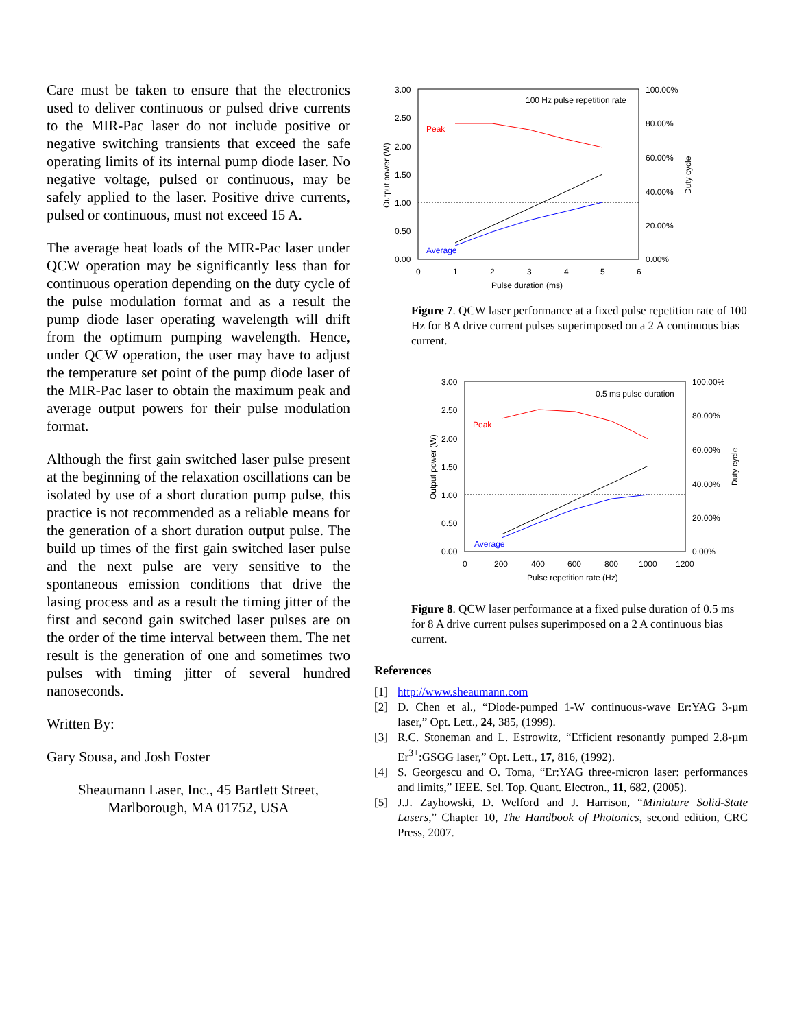Care must be taken to ensure that the electronics used to deliver continuous or pulsed drive currents to the MIR-Pac laser do not include positive or negative switching transients that exceed the safe operating limits of its internal pump diode laser. No negative voltage, pulsed or continuous, may be safely applied to the laser. Positive drive currents, pulsed or continuous, must not exceed 15 A.
The average heat loads of the MIR-Pac laser under QCW operation may be significantly less than for continuous operation depending on the duty cycle of the pulse modulation format and as a result the pump diode laser operating wavelength will drift from the optimum pumping wavelength. Hence, under QCW operation, the user may have to adjust the temperature set point of the pump diode laser of the MIR-Pac laser to obtain the maximum peak and average output powers for their pulse modulation format.
Although the first gain switched laser pulse present at the beginning of the relaxation oscillations can be isolated by use of a short duration pump pulse, this practice is not recommended as a reliable means for the generation of a short duration output pulse. The build up times of the first gain switched laser pulse and the next pulse are very sensitive to the spontaneous emission conditions that drive the lasing process and as a result the timing jitter of the first and second gain switched laser pulses are on the order of the time interval between them. The net result is the generation of one and sometimes two pulses with timing jitter of several hundred nanoseconds.
Written By:
Gary Sousa, and Josh Foster
Sheaumann Laser, Inc., 45 Bartlett Street, Marlborough, MA 01752, USA
3.00
2.50
2.00
1.50
1.00
0.50
0.00
100.00%
80.00%
60.00%
40.00%
20.00%
0.00%
0
1
2
3
4
5
6
Pulse duration (ms)
100 Hz pulse repetition rate
Peak
Average
Output power (W)
Duty cycle
Figure 7. QCW laser performance at a fixed pulse repetition rate of 100 Hz for 8 A drive current pulses superimposed on a 2 A continuous bias current.
3.00
2.50
2.00
1.50
1.00
0.50
0.00
100.00%
80.00%
60.00%
40.00%
20.00%
0.00%
0
200
400
600
800
1000
1200
Pulse repetition rate (Hz)
0.5 ms pulse duration
Peak
Average
Output power (W)
Duty cycle
Figure 8. QCW laser performance at a fixed pulse duration of 0.5 ms for 8 A drive current pulses superimposed on a 2 A continuous bias current.
References
[1] http://www.sheaumann.com
[2] D. Chen et al., “Diode-pumped 1-W continuous-wave Er:YAG 3-µm laser,” Opt. Lett., 24, 385, (1999).
[3] R.C. Stoneman and L. Estrowitz, “Efficient resonantly pumped 2.8-µm Er<sup>3+</sup>:GSGG laser,” Opt. Lett., 17, 816, (1992).
[4] S. Georgescu and O. Toma, “Er:YAG three-micron laser: performances and limits,” IEEE. Sel. Top. Quant. Electron., 11, 682, (2005).
[5] J.J. Zayhowski, D. Welford and J. Harrison, “Miniature Solid-State Lasers,” Chapter 10, The Handbook of Photonics, second edition, CRC Press, 2007.